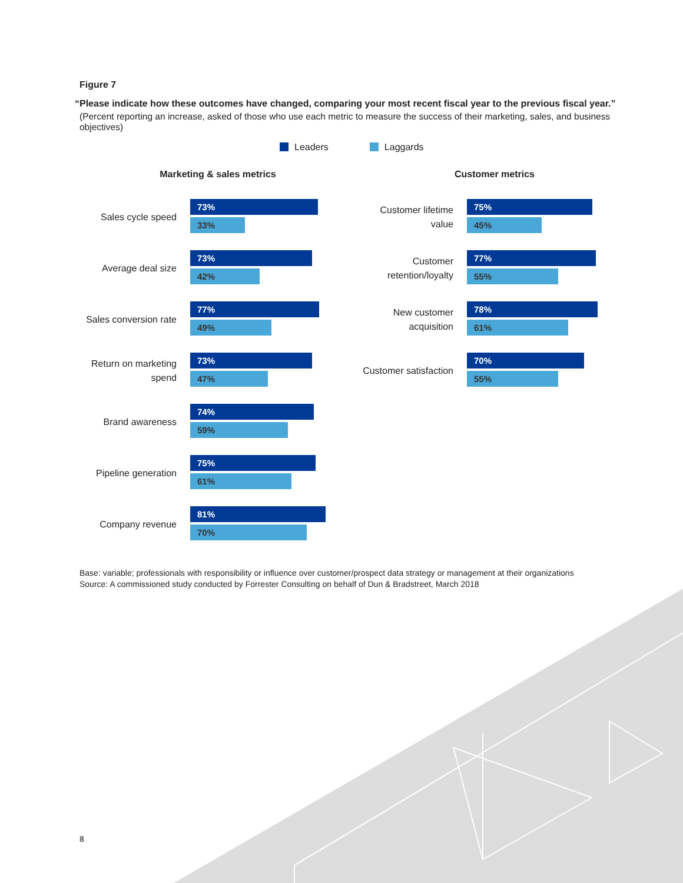Figure 7
“Please indicate how these outcomes have changed, comparing your most recent fiscal year to the previous fiscal year.”
(Percent reporting an increase, asked of those who use each metric to measure the success of their marketing, sales, and business objectives)
Leaders Laggards
Marketing & sales metrics
Sales cycle speed
73%
33%
Average deal size
73%
42%
Sales conversion rate
77%
49%
Return on marketing spend
73%
47%
Brand awareness
74%
59%
Pipeline generation
75%
61%
Company revenue
81%
70%
Customer metrics
Customer lifetime value
75%
45%
Customer retention/loyalty
77%
55%
New customer acquisition
78%
61%
Customer satisfaction
70%
55%
Base: variable; professionals with responsibility or influence over customer/prospect data strategy or management at their organizations
Source: A commissioned study conducted by Forrester Consulting on behalf of Dun & Bradstreet, March 2018
8